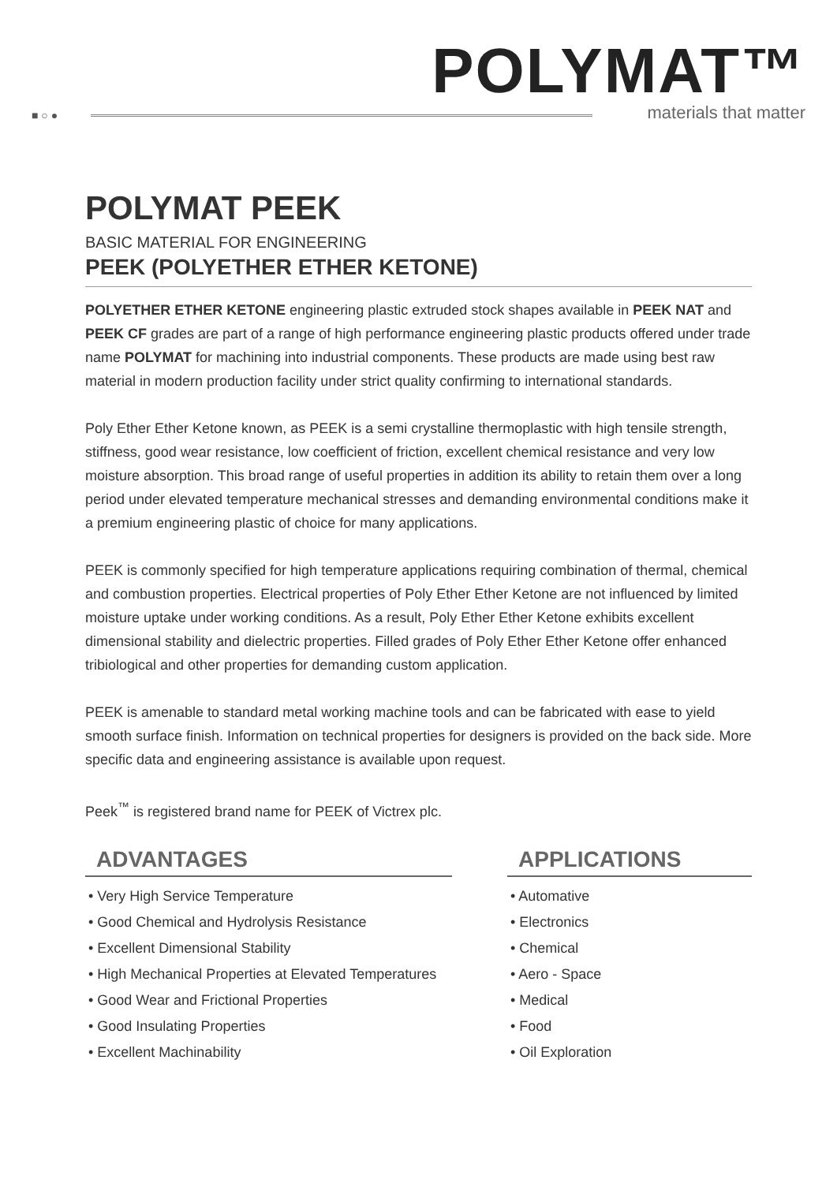POLYMAT™
materials that matter
■ ○ ●
POLYMAT PEEK
BASIC MATERIAL FOR ENGINEERING
PEEK (POLYETHER ETHER KETONE)
POLYETHER ETHER KETONE engineering plastic extruded stock shapes available in PEEK NAT and PEEK CF grades are part of a range of high performance engineering plastic products offered under trade name POLYMAT for machining into industrial components. These products are made using best raw material in modern production facility under strict quality confirming to international standards.
Poly Ether Ether Ketone known, as PEEK is a semi crystalline thermoplastic with high tensile strength, stiffness, good wear resistance, low coefficient of friction, excellent chemical resistance and very low moisture absorption. This broad range of useful properties in addition its ability to retain them over a long period under elevated temperature mechanical stresses and demanding environmental conditions make it a premium engineering plastic of choice for many applications.
PEEK is commonly specified for high temperature applications requiring combination of thermal, chemical and combustion properties. Electrical properties of Poly Ether Ether Ketone are not influenced by limited moisture uptake under working conditions. As a result, Poly Ether Ether Ketone exhibits excellent dimensional stability and dielectric properties. Filled grades of Poly Ether Ether Ketone offer enhanced tribiological and other properties for demanding custom application.
PEEK is amenable to standard metal working machine tools and can be fabricated with ease to yield smooth surface finish. Information on technical properties for designers is provided on the back side. More specific data and engineering assistance is available upon request.
Peek<sup>™</sup> is registered brand name for PEEK of Victrex plc.
ADVANTAGES
• Very High Service Temperature
• Good Chemical and Hydrolysis Resistance
• Excellent Dimensional Stability
• High Mechanical Properties at Elevated Temperatures
• Good Wear and Frictional Properties
• Good Insulating Properties
• Excellent Machinability
APPLICATIONS
• Automative
• Electronics
• Chemical
• Aero - Space
• Medical
• Food
• Oil Exploration